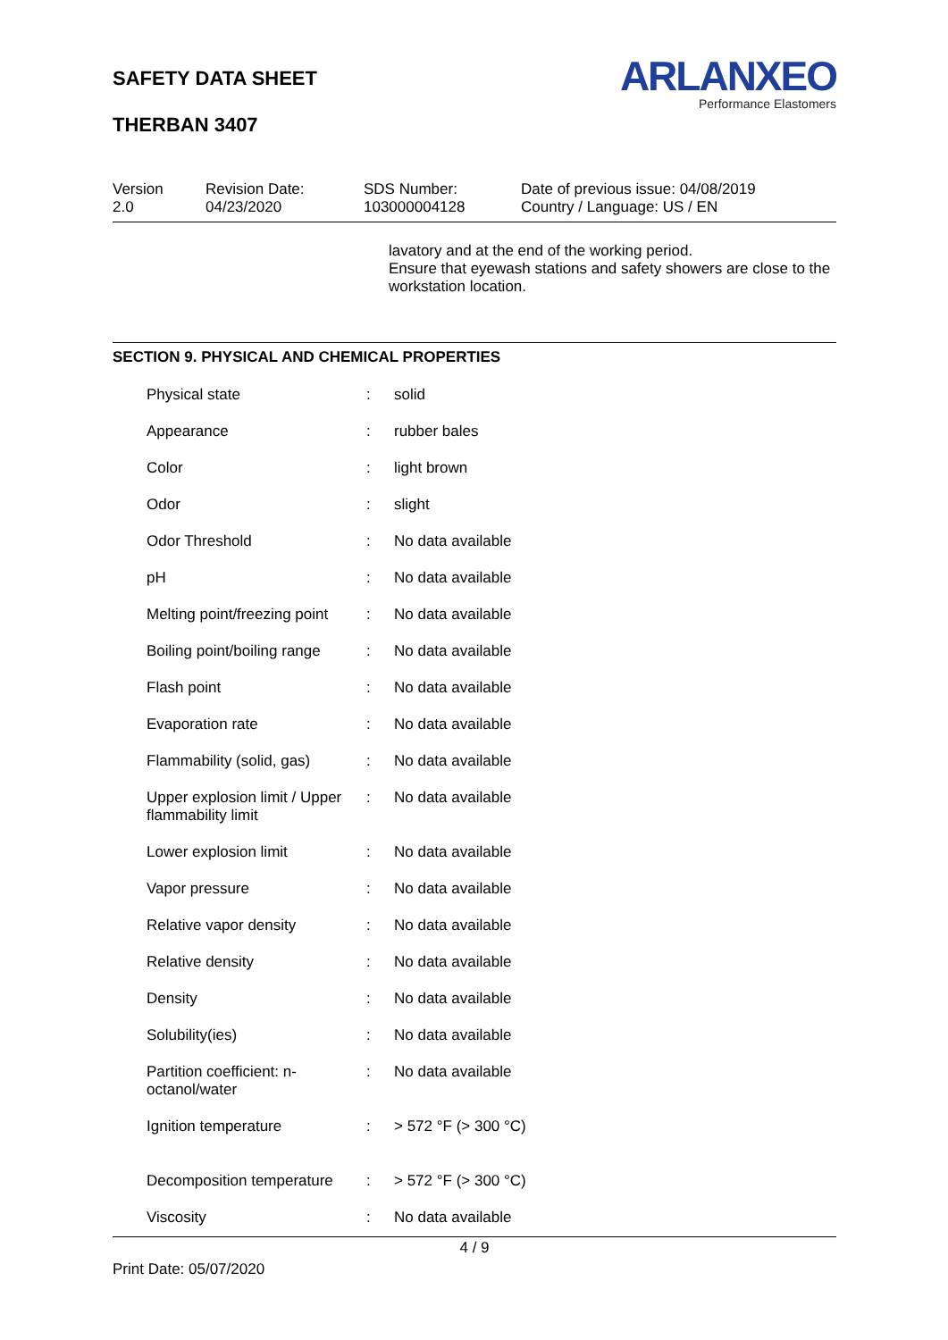SAFETY DATA SHEET
THERBAN 3407
ARLANXEO
Performance Elastomers
Version
2.0
Revision Date:
04/23/2020
SDS Number:
103000004128
Date of previous issue: 04/08/2019
Country / Language: US / EN
lavatory and at the end of the working period.
Ensure that eyewash stations and safety showers are close to the workstation location.
SECTION 9. PHYSICAL AND CHEMICAL PROPERTIES
| Physical state | : | solid |
| Appearance | : | rubber bales |
| Color | : | light brown |
| Odor | : | slight |
| Odor Threshold | : | No data available |
| pH | : | No data available |
| Melting point/freezing point | : | No data available |
| Boiling point/boiling range | : | No data available |
| Flash point | : | No data available |
| Evaporation rate | : | No data available |
| Flammability (solid, gas) | : | No data available |
| Upper explosion limit / Upper flammability limit | : | No data available |
| Lower explosion limit | : | No data available |
| Vapor pressure | : | No data available |
| Relative vapor density | : | No data available |
| Relative density | : | No data available |
| Density | : | No data available |
| Solubility(ies) | : | No data available |
| Partition coefficient: n-octanol/water | : | No data available |
| Ignition temperature | : | > 572 °F (> 300 °C) |
| Decomposition temperature | : | > 572 °F (> 300 °C) |
| Viscosity | : | No data available |
4 / 9
Print Date: 05/07/2020